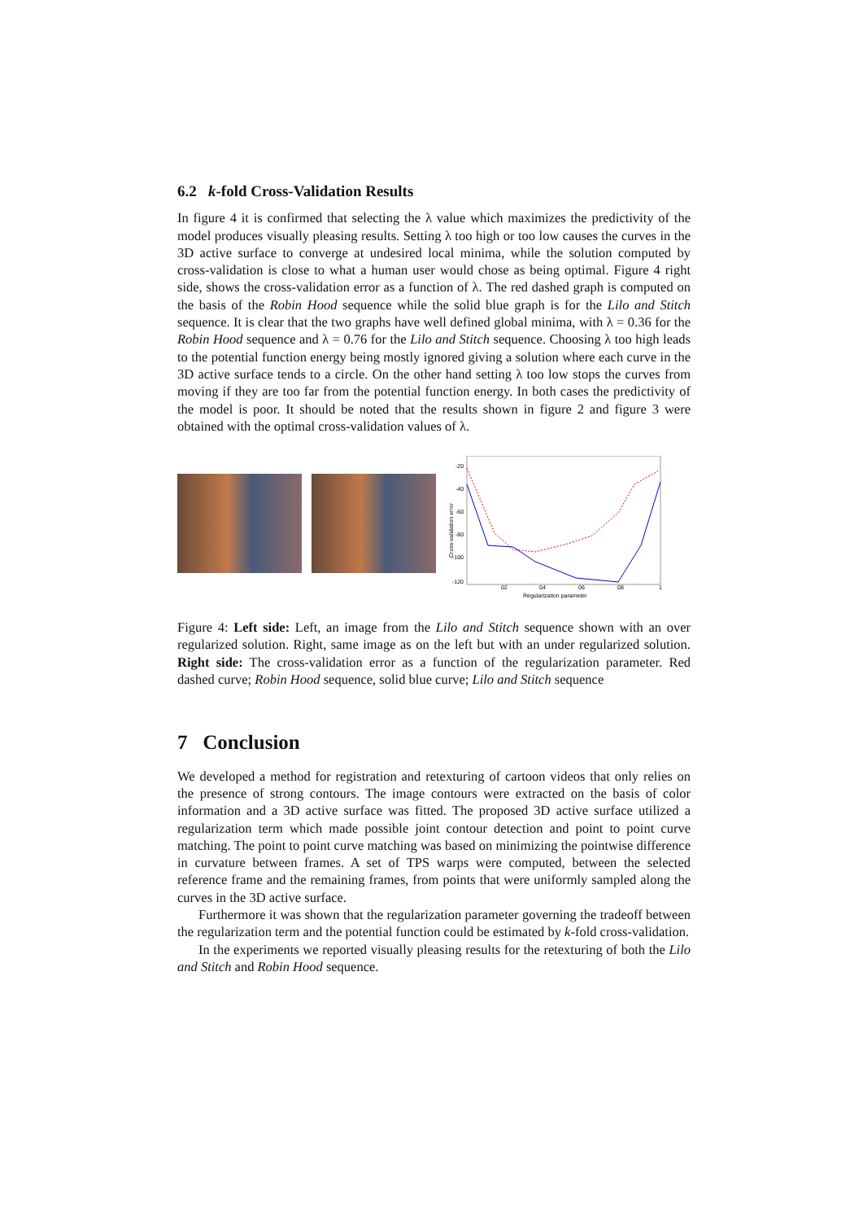6.2 k-fold Cross-Validation Results
In figure 4 it is confirmed that selecting the λ value which maximizes the predictivity of the model produces visually pleasing results. Setting λ too high or too low causes the curves in the 3D active surface to converge at undesired local minima, while the solution computed by cross-validation is close to what a human user would chose as being optimal. Figure 4 right side, shows the cross-validation error as a function of λ. The red dashed graph is computed on the basis of the Robin Hood sequence while the solid blue graph is for the Lilo and Stitch sequence. It is clear that the two graphs have well defined global minima, with λ = 0.36 for the Robin Hood sequence and λ = 0.76 for the Lilo and Stitch sequence. Choosing λ too high leads to the potential function energy being mostly ignored giving a solution where each curve in the 3D active surface tends to a circle. On the other hand setting λ too low stops the curves from moving if they are too far from the potential function energy. In both cases the predictivity of the model is poor. It should be noted that the results shown in figure 2 and figure 3 were obtained with the optimal cross-validation values of λ.
-20
-40
-60
-80
-100
-120
Cross-validation error
02
04
06
08
1
Regularization parameter
Figure 4: Left side: Left, an image from the Lilo and Stitch sequence shown with an over regularized solution. Right, same image as on the left but with an under regularized solution. Right side: The cross-validation error as a function of the regularization parameter. Red dashed curve; Robin Hood sequence, solid blue curve; Lilo and Stitch sequence
7 Conclusion
We developed a method for registration and retexturing of cartoon videos that only relies on the presence of strong contours. The image contours were extracted on the basis of color information and a 3D active surface was fitted. The proposed 3D active surface utilized a regularization term which made possible joint contour detection and point to point curve matching. The point to point curve matching was based on minimizing the pointwise difference in curvature between frames. A set of TPS warps were computed, between the selected reference frame and the remaining frames, from points that were uniformly sampled along the curves in the 3D active surface.
Furthermore it was shown that the regularization parameter governing the tradeoff between the regularization term and the potential function could be estimated by k-fold cross-validation.
In the experiments we reported visually pleasing results for the retexturing of both the Lilo and Stitch and Robin Hood sequence.